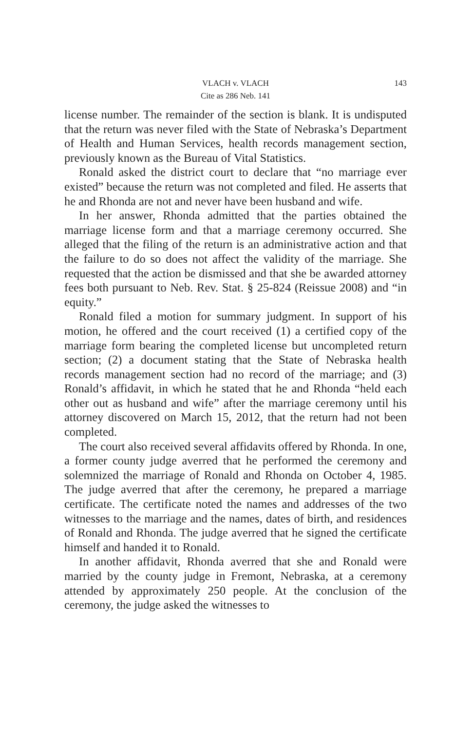VLACH v. VLACH 143
Cite as 286 Neb. 141
license number. The remainder of the section is blank. It is undisputed that the return was never filed with the State of Nebraska’s Department of Health and Human Services, health records management section, previously known as the Bureau of Vital Statistics.
Ronald asked the district court to declare that “no marriage ever existed” because the return was not completed and filed. He asserts that he and Rhonda are not and never have been husband and wife.
In her answer, Rhonda admitted that the parties obtained the marriage license form and that a marriage ceremony occurred. She alleged that the filing of the return is an administrative action and that the failure to do so does not affect the validity of the marriage. She requested that the action be dismissed and that she be awarded attorney fees both pursuant to Neb. Rev. Stat. § 25-824 (Reissue 2008) and “in equity.”
Ronald filed a motion for summary judgment. In support of his motion, he offered and the court received (1) a certified copy of the marriage form bearing the completed license but uncompleted return section; (2) a document stating that the State of Nebraska health records management section had no record of the marriage; and (3) Ronald’s affidavit, in which he stated that he and Rhonda “held each other out as husband and wife” after the marriage ceremony until his attorney discovered on March 15, 2012, that the return had not been completed.
The court also received several affidavits offered by Rhonda. In one, a former county judge averred that he performed the ceremony and solemnized the marriage of Ronald and Rhonda on October 4, 1985. The judge averred that after the ceremony, he prepared a marriage certificate. The certificate noted the names and addresses of the two witnesses to the marriage and the names, dates of birth, and residences of Ronald and Rhonda. The judge averred that he signed the certificate himself and handed it to Ronald.
In another affidavit, Rhonda averred that she and Ronald were married by the county judge in Fremont, Nebraska, at a ceremony attended by approximately 250 people. At the conclusion of the ceremony, the judge asked the witnesses to